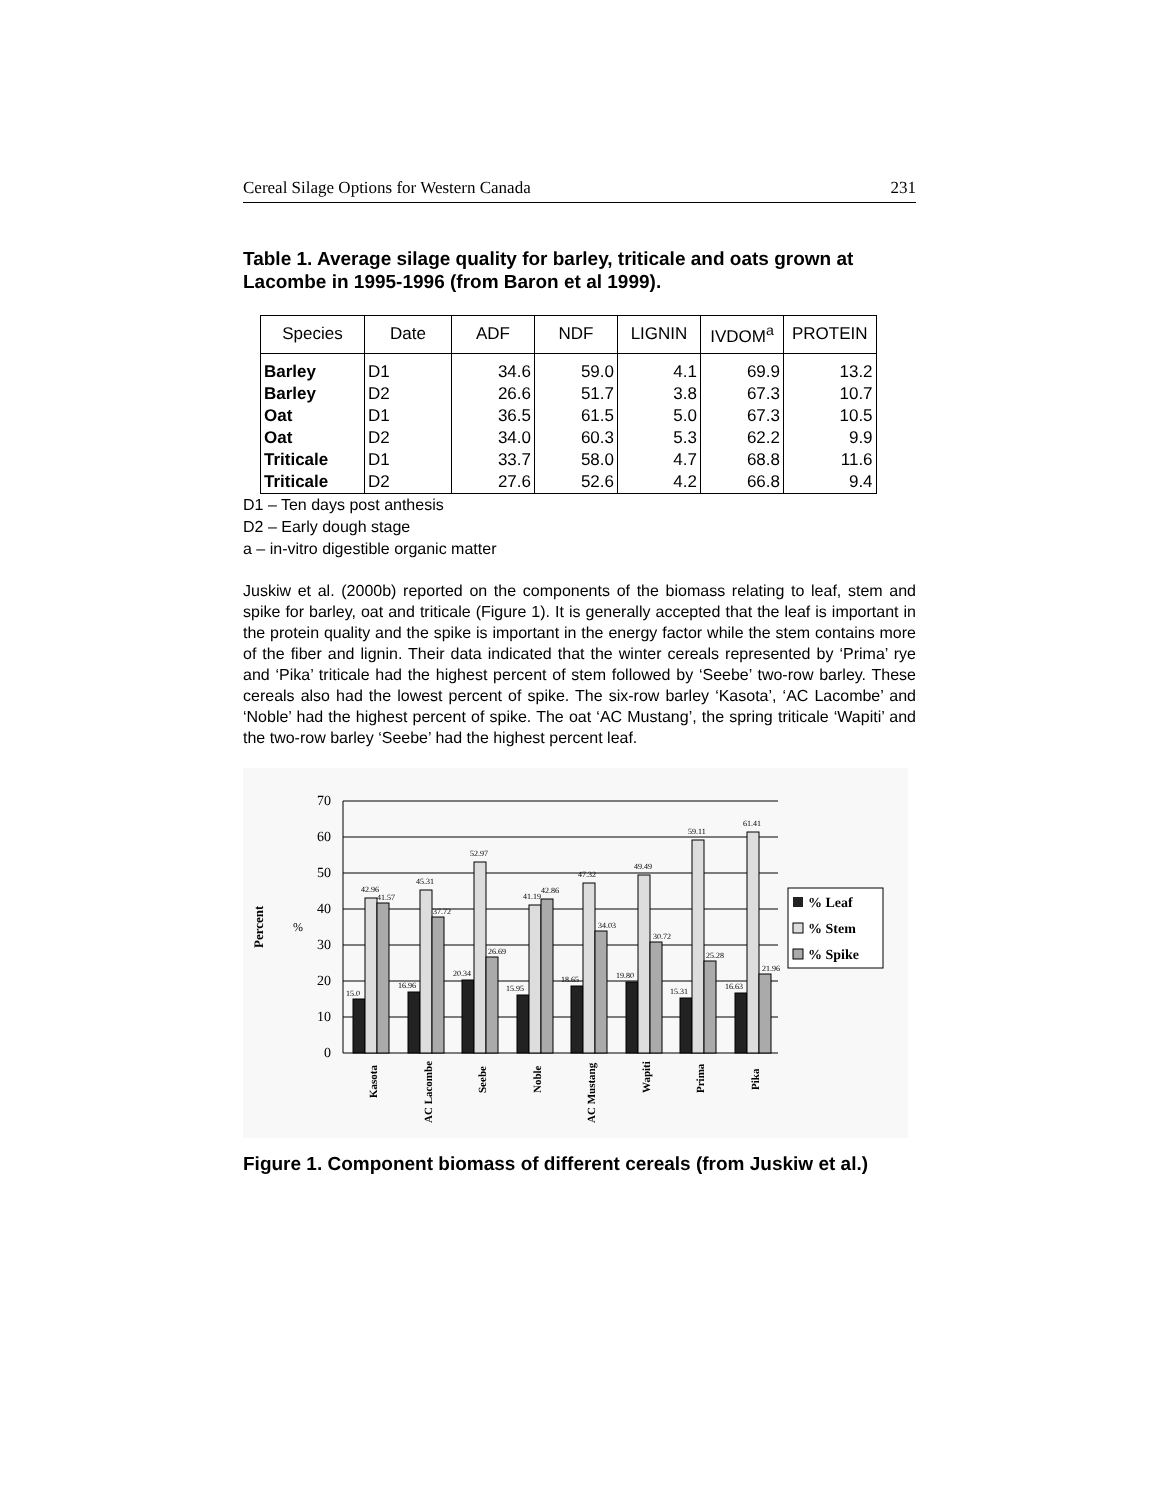Cereal Silage Options for Western Canada 231
Table 1. Average silage quality for barley, triticale and oats grown at Lacombe in 1995-1996 (from Baron et al 1999).
| Species | Date | ADF | NDF | LIGNIN | IVDOM<sup>a</sup> | PROTEIN |
| --- | --- | --- | --- | --- | --- | --- |
| Barley | D1 | 34.6 | 59.0 | 4.1 | 69.9 | 13.2 |
| Barley | D2 | 26.6 | 51.7 | 3.8 | 67.3 | 10.7 |
| Oat | D1 | 36.5 | 61.5 | 5.0 | 67.3 | 10.5 |
| Oat | D2 | 34.0 | 60.3 | 5.3 | 62.2 | 9.9 |
| Triticale | D1 | 33.7 | 58.0 | 4.7 | 68.8 | 11.6 |
| Triticale | D2 | 27.6 | 52.6 | 4.2 | 66.8 | 9.4 |
D1 – Ten days post anthesis
D2 – Early dough stage
a – in-vitro digestible organic matter
Juskiw et al. (2000b) reported on the components of the biomass relating to leaf, stem and spike for barley, oat and triticale (Figure 1). It is generally accepted that the leaf is important in the protein quality and the spike is important in the energy factor while the stem contains more of the fiber and lignin. Their data indicated that the winter cereals represented by ‘Prima’ rye and ‘Pika’ triticale had the highest percent of stem followed by ‘Seebe’ two-row barley. These cereals also had the lowest percent of spike. The six-row barley ‘Kasota’, ‘AC Lacombe’ and ‘Noble’ had the highest percent of spike. The oat ‘AC Mustang’, the spring triticale ‘Wapiti’ and the two-row barley ‘Seebe’ had the highest percent leaf.
Percent
%
70
60
50
40
30
20
10
0
15.0
42.96
41.57
16.96
45.31
37.72
20.34
52.97
26.69
15.95
41.19
42.86
18.65
47.32
34.03
19.80
49.49
30.72
15.31
59.11
25.28
16.63
61.41
21.96
Kasota
AC Lacombe
Seebe
Noble
AC Mustang
Wapiti
Prima
Pika
% Leaf
% Stem
% Spike
Figure 1. Component biomass of different cereals (from Juskiw et al.)